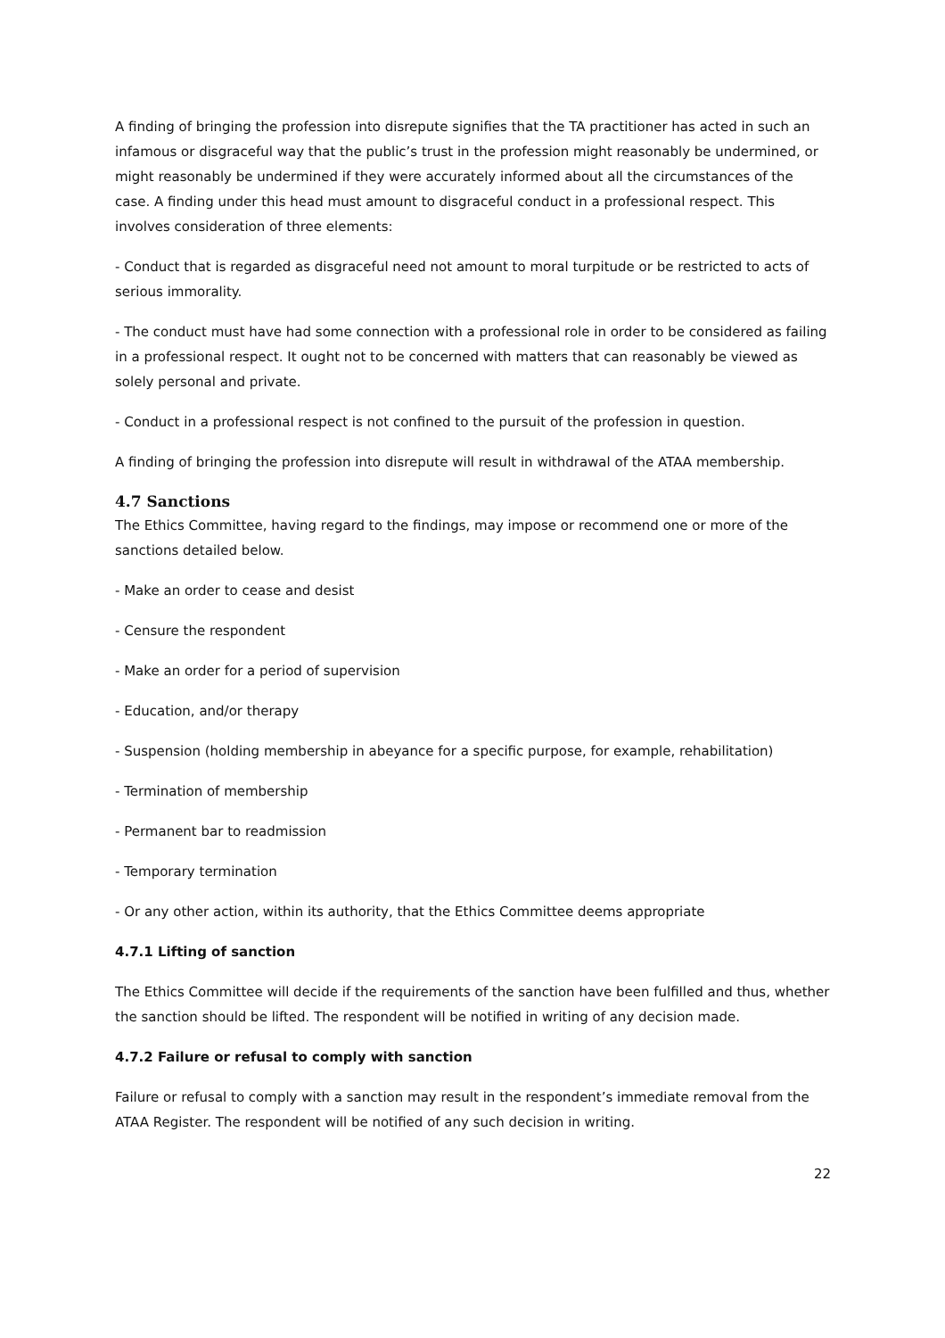A finding of bringing the profession into disrepute signifies that the TA practitioner has acted in such an infamous or disgraceful way that the public’s trust in the profession might reasonably be undermined, or might reasonably be undermined if they were accurately informed about all the circumstances of the case. A finding under this head must amount to disgraceful conduct in a professional respect. This involves consideration of three elements:
- Conduct that is regarded as disgraceful need not amount to moral turpitude or be restricted to acts of serious immorality.
- The conduct must have had some connection with a professional role in order to be considered as failing in a professional respect. It ought not to be concerned with matters that can reasonably be viewed as solely personal and private.
- Conduct in a professional respect is not confined to the pursuit of the profession in question.
A finding of bringing the profession into disrepute will result in withdrawal of the ATAA membership.
4.7 Sanctions
The Ethics Committee, having regard to the findings, may impose or recommend one or more of the sanctions detailed below.
- Make an order to cease and desist
- Censure the respondent
- Make an order for a period of supervision
- Education, and/or therapy
- Suspension (holding membership in abeyance for a specific purpose, for example, rehabilitation)
- Termination of membership
- Permanent bar to readmission
- Temporary termination
- Or any other action, within its authority, that the Ethics Committee deems appropriate
4.7.1 Lifting of sanction
The Ethics Committee will decide if the requirements of the sanction have been fulfilled and thus, whether the sanction should be lifted. The respondent will be notified in writing of any decision made.
4.7.2 Failure or refusal to comply with sanction
Failure or refusal to comply with a sanction may result in the respondent’s immediate removal from the ATAA Register. The respondent will be notified of any such decision in writing.
22